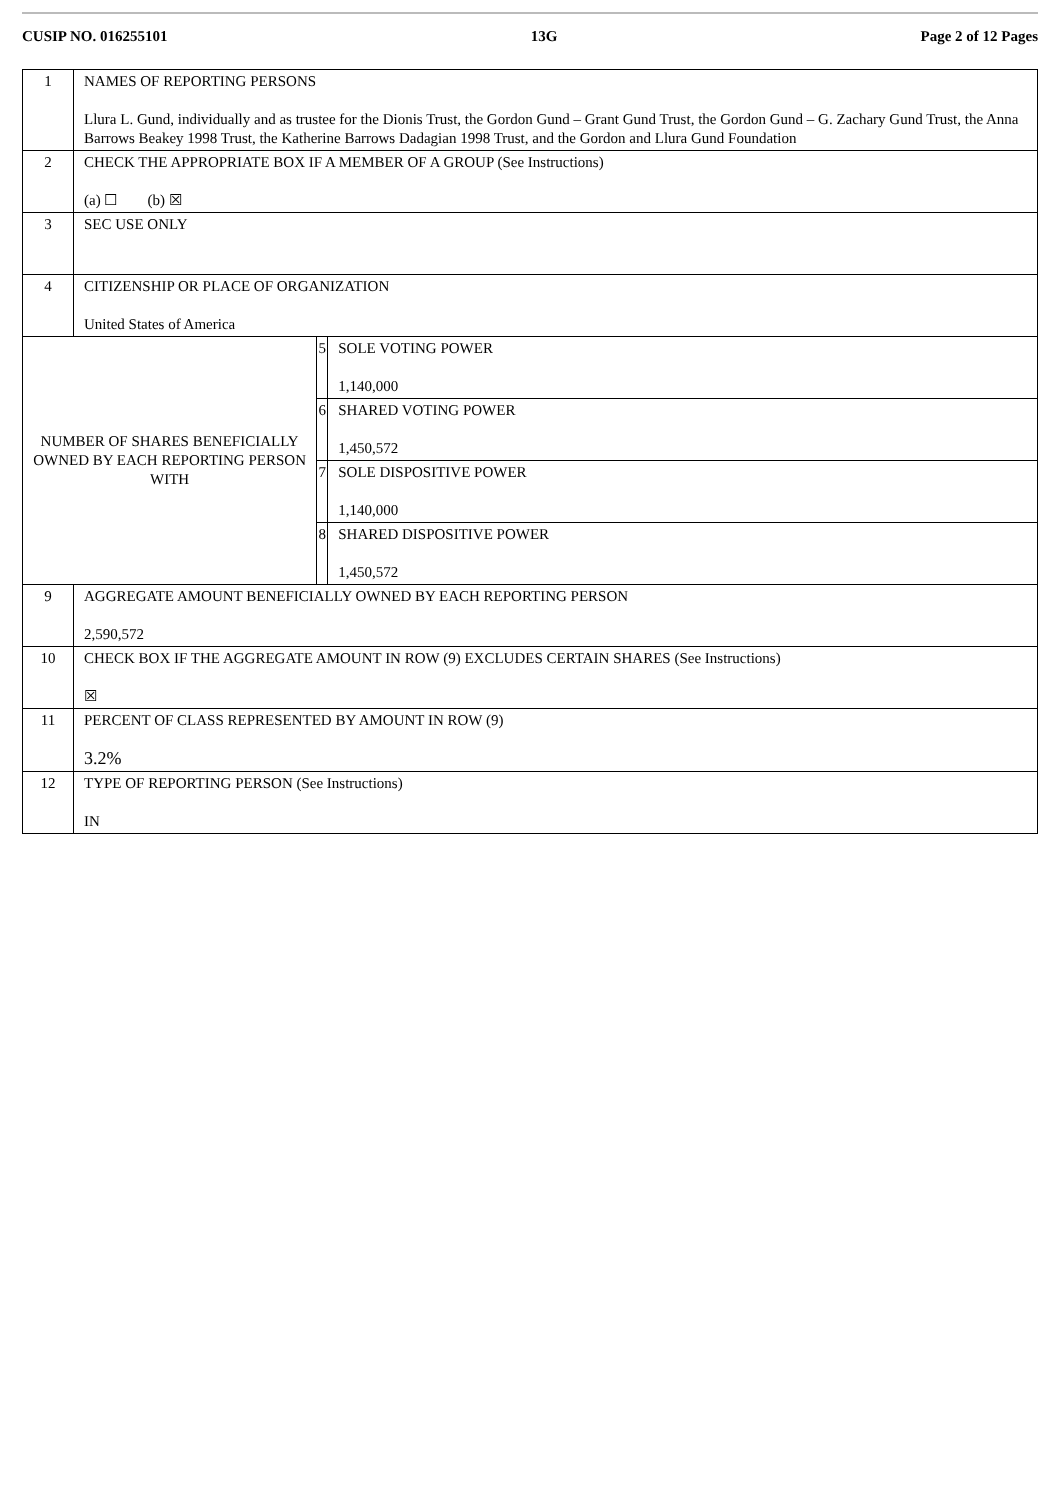CUSIP NO. 016255101 13G Page 2 of 12 Pages
| 1 | NAMES OF REPORTING PERSONS Llura L. Gund, individually and as trustee for the Dionis Trust, the Gordon Gund – Grant Gund Trust, the Gordon Gund – G. Zachary Gund Trust, the Anna Barrows Beakey 1998 Trust, the Katherine Barrows Dadagian 1998 Trust, and the Gordon and Llura Gund Foundation | | |
| 2 | CHECK THE APPROPRIATE BOX IF A MEMBER OF A GROUP (See Instructions) (a) ☐ (b) ☒ | | |
| 3 | SEC USE ONLY | | |
| 4 | CITIZENSHIP OR PLACE OF ORGANIZATION United States of America | | |
| NUMBER OF SHARES BENEFICIALLY OWNED BY EACH REPORTING PERSON WITH | | 5 | SOLE VOTING POWER 1,140,000 |
| | | 6 | SHARED VOTING POWER 1,450,572 |
| | | 7 | SOLE DISPOSITIVE POWER 1,140,000 |
| | | 8 | SHARED DISPOSITIVE POWER 1,450,572 |
| 9 | AGGREGATE AMOUNT BENEFICIALLY OWNED BY EACH REPORTING PERSON 2,590,572 | | |
| 10 | CHECK BOX IF THE AGGREGATE AMOUNT IN ROW (9) EXCLUDES CERTAIN SHARES (See Instructions) ☒ | | |
| 11 | PERCENT OF CLASS REPRESENTED BY AMOUNT IN ROW (9) 3.2% | | |
| 12 | TYPE OF REPORTING PERSON (See Instructions) IN | | |